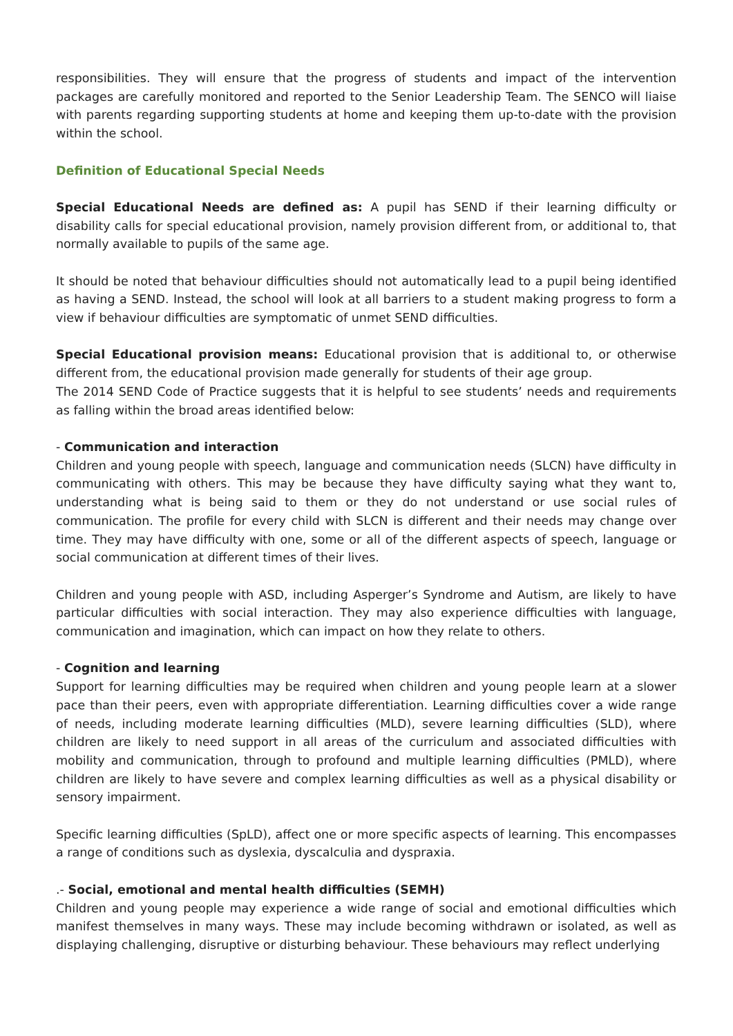responsibilities. They will ensure that the progress of students and impact of the intervention packages are carefully monitored and reported to the Senior Leadership Team. The SENCO will liaise with parents regarding supporting students at home and keeping them up-to-date with the provision within the school.
Definition of Educational Special Needs
Special Educational Needs are defined as: A pupil has SEND if their learning difficulty or disability calls for special educational provision, namely provision different from, or additional to, that normally available to pupils of the same age.
It should be noted that behaviour difficulties should not automatically lead to a pupil being identified as having a SEND. Instead, the school will look at all barriers to a student making progress to form a view if behaviour difficulties are symptomatic of unmet SEND difficulties.
Special Educational provision means: Educational provision that is additional to, or otherwise different from, the educational provision made generally for students of their age group.
The 2014 SEND Code of Practice suggests that it is helpful to see students’ needs and requirements as falling within the broad areas identified below:
- Communication and interaction
Children and young people with speech, language and communication needs (SLCN) have difficulty in communicating with others. This may be because they have difficulty saying what they want to, understanding what is being said to them or they do not understand or use social rules of communication. The profile for every child with SLCN is different and their needs may change over time. They may have difficulty with one, some or all of the different aspects of speech, language or social communication at different times of their lives.
Children and young people with ASD, including Asperger’s Syndrome and Autism, are likely to have particular difficulties with social interaction. They may also experience difficulties with language, communication and imagination, which can impact on how they relate to others.
- Cognition and learning
Support for learning difficulties may be required when children and young people learn at a slower pace than their peers, even with appropriate differentiation. Learning difficulties cover a wide range of needs, including moderate learning difficulties (MLD), severe learning difficulties (SLD), where children are likely to need support in all areas of the curriculum and associated difficulties with mobility and communication, through to profound and multiple learning difficulties (PMLD), where children are likely to have severe and complex learning difficulties as well as a physical disability or sensory impairment.
Specific learning difficulties (SpLD), affect one or more specific aspects of learning. This encompasses a range of conditions such as dyslexia, dyscalculia and dyspraxia.
.- Social, emotional and mental health difficulties (SEMH)
Children and young people may experience a wide range of social and emotional difficulties which manifest themselves in many ways. These may include becoming withdrawn or isolated, as well as displaying challenging, disruptive or disturbing behaviour. These behaviours may reflect underlying